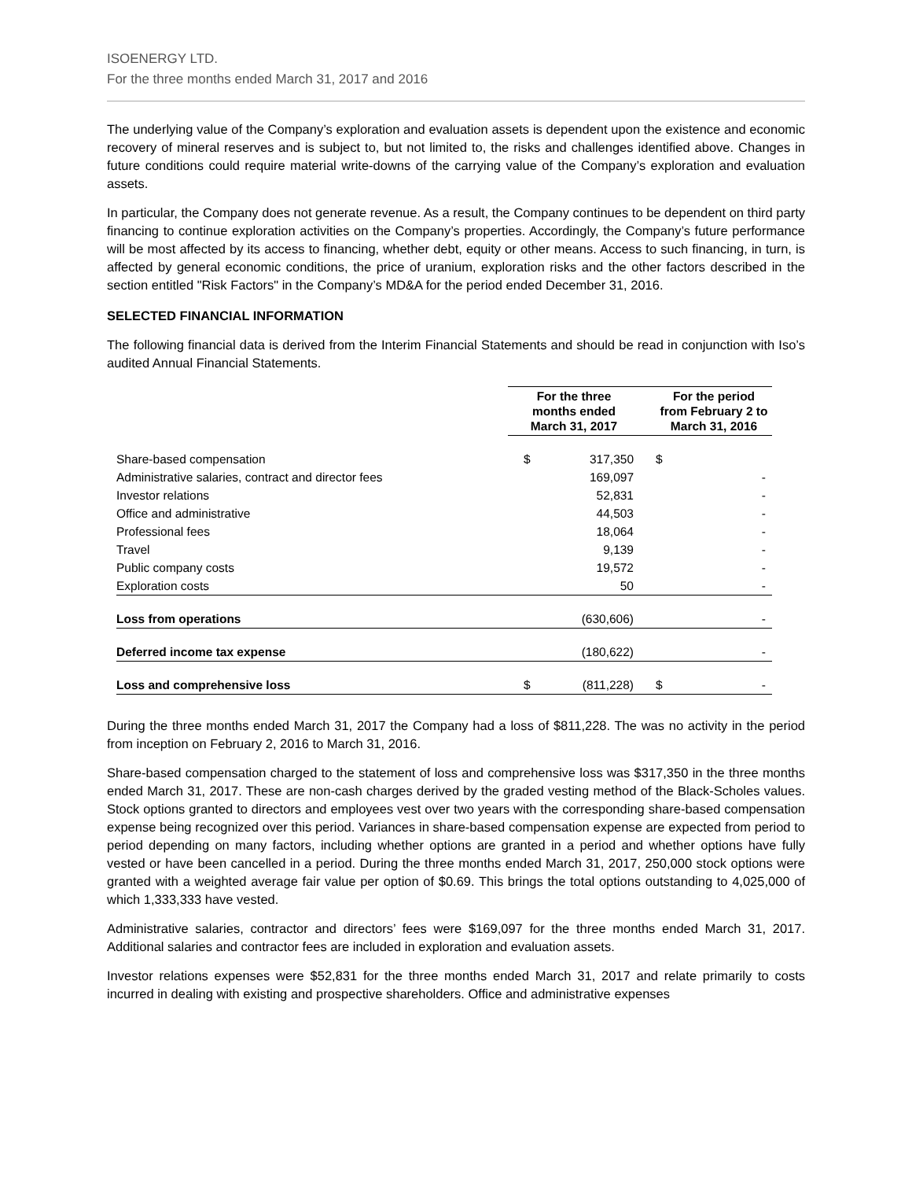ISOENERGY LTD.
For the three months ended March 31, 2017 and 2016
The underlying value of the Company’s exploration and evaluation assets is dependent upon the existence and economic recovery of mineral reserves and is subject to, but not limited to, the risks and challenges identified above. Changes in future conditions could require material write-downs of the carrying value of the Company’s exploration and evaluation assets.
In particular, the Company does not generate revenue. As a result, the Company continues to be dependent on third party financing to continue exploration activities on the Company’s properties. Accordingly, the Company’s future performance will be most affected by its access to financing, whether debt, equity or other means. Access to such financing, in turn, is affected by general economic conditions, the price of uranium, exploration risks and the other factors described in the section entitled "Risk Factors" in the Company’s MD&A for the period ended December 31, 2016.
SELECTED FINANCIAL INFORMATION
The following financial data is derived from the Interim Financial Statements and should be read in conjunction with Iso’s audited Annual Financial Statements.
| | For the three months ended March 31, 2017 | | For the period from February 2 to March 31, 2016 | |
| --- | --- | --- | --- | --- |
| Share-based compensation | $ | 317,350 | $ | |
| Administrative salaries, contract and director fees | | 169,097 | | - |
| Investor relations | | 52,831 | | - |
| Office and administrative | | 44,503 | | - |
| Professional fees | | 18,064 | | - |
| Travel | | 9,139 | | - |
| Public company costs | | 19,572 | | - |
| Exploration costs | | 50 | | - |
| Loss from operations | | (630,606) | | - |
| Deferred income tax expense | | (180,622) | | - |
| Loss and comprehensive loss | $ | (811,228) | $ | - |
During the three months ended March 31, 2017 the Company had a loss of $811,228. The was no activity in the period from inception on February 2, 2016 to March 31, 2016.
Share-based compensation charged to the statement of loss and comprehensive loss was $317,350 in the three months ended March 31, 2017. These are non-cash charges derived by the graded vesting method of the Black-Scholes values. Stock options granted to directors and employees vest over two years with the corresponding share-based compensation expense being recognized over this period. Variances in share-based compensation expense are expected from period to period depending on many factors, including whether options are granted in a period and whether options have fully vested or have been cancelled in a period. During the three months ended March 31, 2017, 250,000 stock options were granted with a weighted average fair value per option of $0.69. This brings the total options outstanding to 4,025,000 of which 1,333,333 have vested.
Administrative salaries, contractor and directors’ fees were $169,097 for the three months ended March 31, 2017. Additional salaries and contractor fees are included in exploration and evaluation assets.
Investor relations expenses were $52,831 for the three months ended March 31, 2017 and relate primarily to costs incurred in dealing with existing and prospective shareholders. Office and administrative expenses